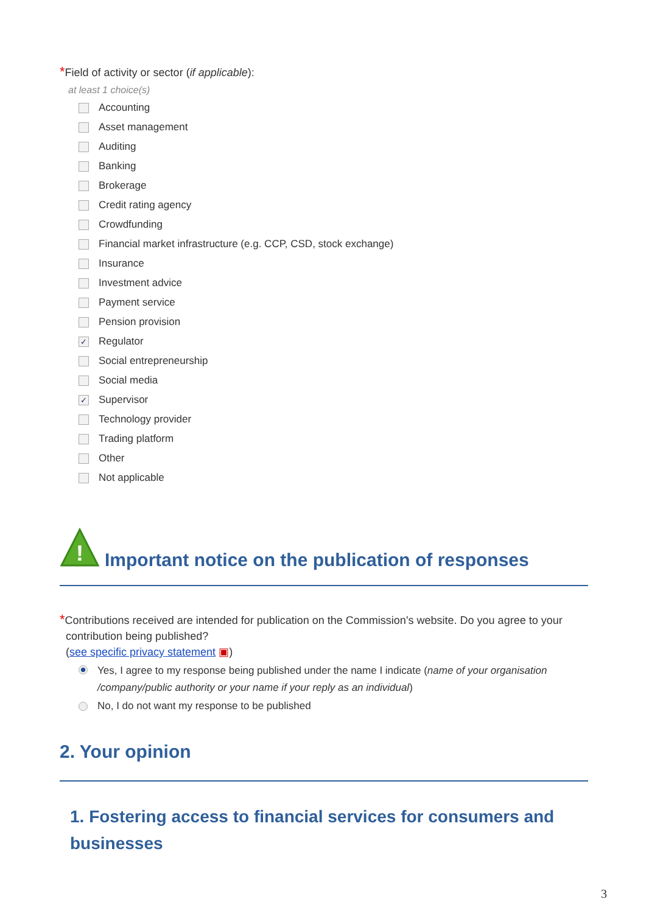*Field of activity or sector (if applicable):
at least 1 choice(s)
Accounting
Asset management
Auditing
Banking
Brokerage
Credit rating agency
Crowdfunding
Financial market infrastructure (e.g. CCP, CSD, stock exchange)
Insurance
Investment advice
Payment service
Pension provision
✓ Regulator
Social entrepreneurship
Social media
✓ Supervisor
Technology provider
Trading platform
Other
Not applicable
!
Important notice on the publication of responses
*Contributions received are intended for publication on the Commission’s website. Do you agree to your
contribution being published?
(see specific privacy statement ▣)
Yes, I agree to my response being published under the name I indicate (name of your organisation /company/public authority or your name if your reply as an individual)
No, I do not want my response to be published
2. Your opinion
1. Fostering access to financial services for consumers and businesses
3